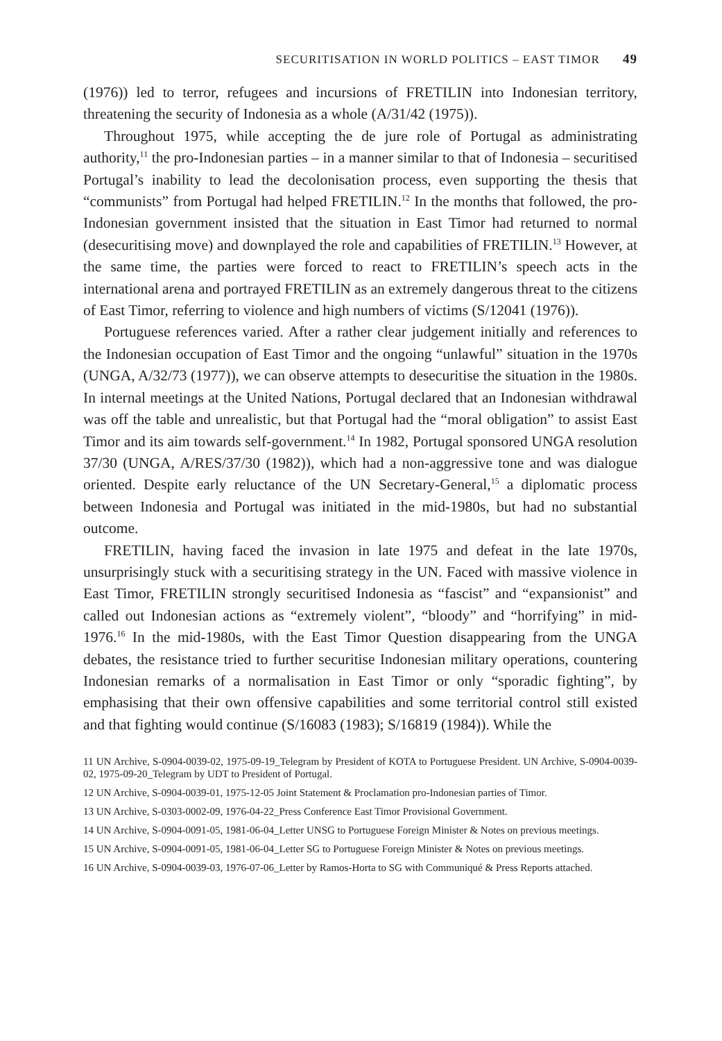SECURITISATION IN WORLD POLITICS – EAST TIMOR 49
(1976)) led to terror, refugees and incursions of FRETILIN into Indonesian territory, threatening the security of Indonesia as a whole (A/31/42 (1975)).
Throughout 1975, while accepting the de jure role of Portugal as administrating authority,<sup>11</sup> the pro-Indonesian parties – in a manner similar to that of Indonesia – securitised Portugal’s inability to lead the decolonisation process, even supporting the thesis that “communists” from Portugal had helped FRETILIN.<sup>12</sup> In the months that followed, the pro-Indonesian government insisted that the situation in East Timor had returned to normal (desecuritising move) and downplayed the role and capabilities of FRETILIN.<sup>13</sup> However, at the same time, the parties were forced to react to FRETILIN’s speech acts in the international arena and portrayed FRETILIN as an extremely dangerous threat to the citizens of East Timor, referring to violence and high numbers of victims (S/12041 (1976)).
Portuguese references varied. After a rather clear judgement initially and references to the Indonesian occupation of East Timor and the ongoing “unlawful” situation in the 1970s (UNGA, A/32/73 (1977)), we can observe attempts to desecuritise the situation in the 1980s. In internal meetings at the United Nations, Portugal declared that an Indonesian withdrawal was off the table and unrealistic, but that Portugal had the “moral obligation” to assist East Timor and its aim towards self-government.<sup>14</sup> In 1982, Portugal sponsored UNGA resolution 37/30 (UNGA, A/RES/37/30 (1982)), which had a non-aggressive tone and was dialogue oriented. Despite early reluctance of the UN Secretary-General,<sup>15</sup> a diplomatic process between Indonesia and Portugal was initiated in the mid-1980s, but had no substantial outcome.
FRETILIN, having faced the invasion in late 1975 and defeat in the late 1970s, unsurprisingly stuck with a securitising strategy in the UN. Faced with massive violence in East Timor, FRETILIN strongly securitised Indonesia as “fascist” and “expansionist” and called out Indonesian actions as “extremely violent”, “bloody” and “horrifying” in mid-1976.<sup>16</sup> In the mid-1980s, with the East Timor Question disappearing from the UNGA debates, the resistance tried to further securitise Indonesian military operations, countering Indonesian remarks of a normalisation in East Timor or only “sporadic fighting”, by emphasising that their own offensive capabilities and some territorial control still existed and that fighting would continue (S/16083 (1983); S/16819 (1984)). While the
11 UN Archive, S-0904-0039-02, 1975-09-19_Telegram by President of KOTA to Portuguese President. UN Archive, S-0904-0039-02, 1975-09-20_Telegram by UDT to President of Portugal.
12 UN Archive, S-0904-0039-01, 1975-12-05 Joint Statement & Proclamation pro-Indonesian parties of Timor.
13 UN Archive, S-0303-0002-09, 1976-04-22_Press Conference East Timor Provisional Government.
14 UN Archive, S-0904-0091-05, 1981-06-04_Letter UNSG to Portuguese Foreign Minister & Notes on previous meetings.
15 UN Archive, S-0904-0091-05, 1981-06-04_Letter SG to Portuguese Foreign Minister & Notes on previous meetings.
16 UN Archive, S-0904-0039-03, 1976-07-06_Letter by Ramos-Horta to SG with Communiqué & Press Reports attached.